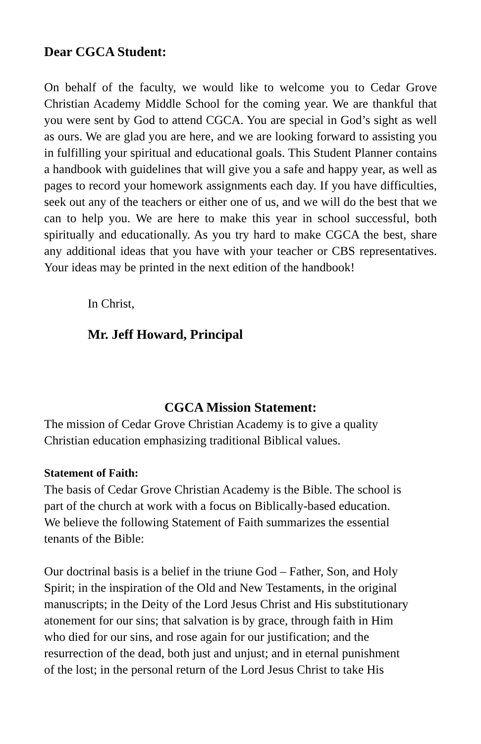Dear CGCA Student:
On behalf of the faculty, we would like to welcome you to Cedar Grove Christian Academy Middle School for the coming year. We are thankful that you were sent by God to attend CGCA. You are special in God’s sight as well as ours. We are glad you are here, and we are looking forward to assisting you in fulfilling your spiritual and educational goals. This Student Planner contains a handbook with guidelines that will give you a safe and happy year, as well as pages to record your homework assignments each day. If you have difficulties, seek out any of the teachers or either one of us, and we will do the best that we can to help you. We are here to make this year in school successful, both spiritually and educationally. As you try hard to make CGCA the best, share any additional ideas that you have with your teacher or CBS representatives. Your ideas may be printed in the next edition of the handbook!
In Christ,
Mr. Jeff Howard, Principal
CGCA Mission Statement:
The mission of Cedar Grove Christian Academy is to give a quality
Christian education emphasizing traditional Biblical values.
Statement of Faith:
The basis of Cedar Grove Christian Academy is the Bible. The school is
part of the church at work with a focus on Biblically-based education.
We believe the following Statement of Faith summarizes the essential
tenants of the Bible:
Our doctrinal basis is a belief in the triune God – Father, Son, and Holy
Spirit; in the inspiration of the Old and New Testaments, in the original
manuscripts; in the Deity of the Lord Jesus Christ and His substitutionary
atonement for our sins; that salvation is by grace, through faith in Him
who died for our sins, and rose again for our justification; and the
resurrection of the dead, both just and unjust; and in eternal punishment
of the lost; in the personal return of the Lord Jesus Christ to take His